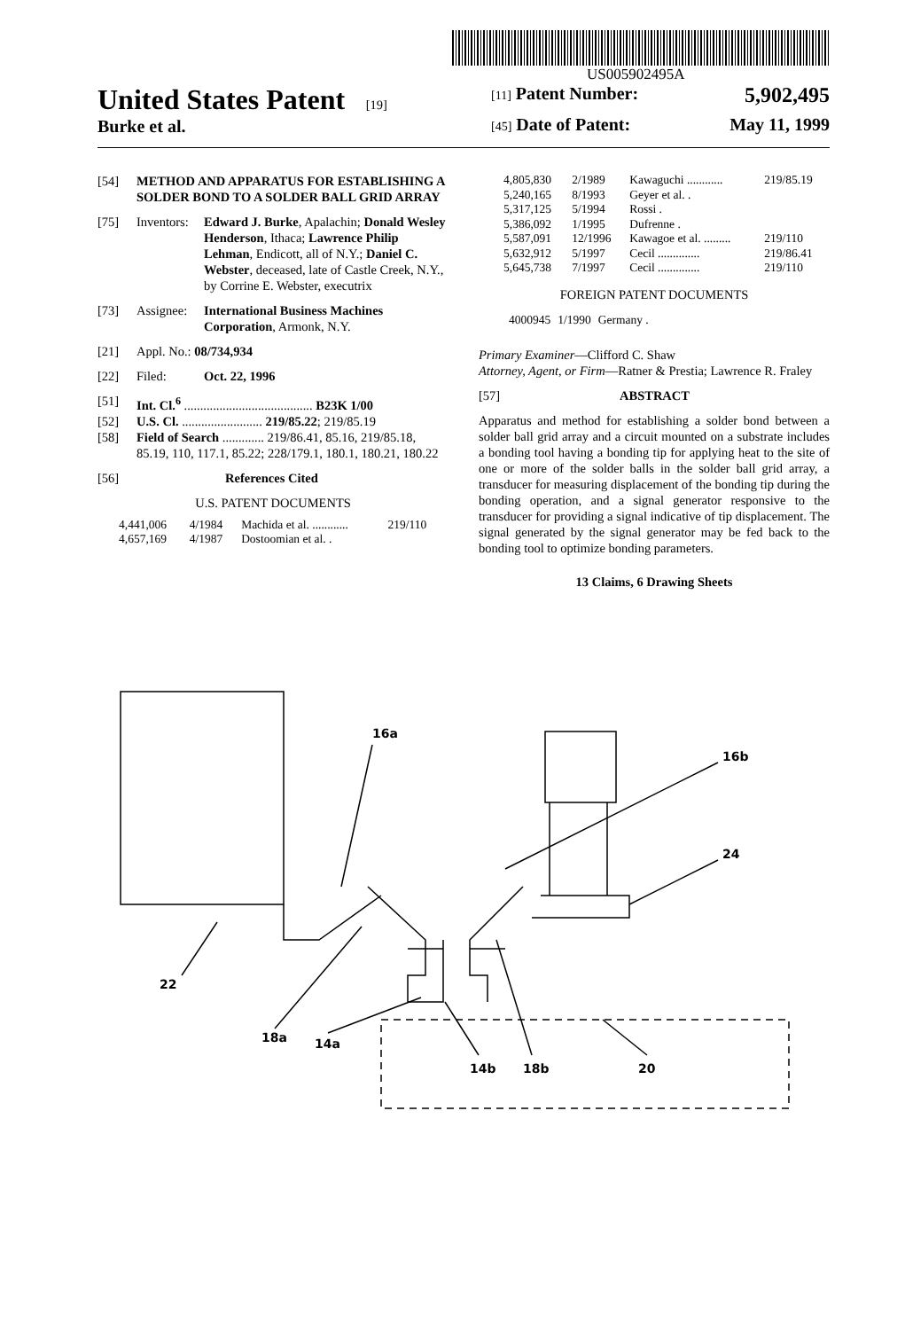US005902495A
United States Patent [19]
Burke et al.
[11] Patent Number: 5,902,495
[45] Date of Patent: May 11, 1999
[54] METHOD AND APPARATUS FOR ESTABLISHING A SOLDER BOND TO A SOLDER BALL GRID ARRAY
[75] Inventors: Edward J. Burke, Apalachin; Donald Wesley Henderson, Ithaca; Lawrence Philip Lehman, Endicott, all of N.Y.; Daniel C. Webster, deceased, late of Castle Creek, N.Y., by Corrine E. Webster, executrix
[73] Assignee: International Business Machines Corporation, Armonk, N.Y.
[21] Appl. No.: 08/734,934
[22] Filed: Oct. 22, 1996
[51] Int. Cl.<sup>6</sup> ........................................ B23K 1/00
[52] U.S. Cl. ......................... 219/85.22; 219/85.19
[58] Field of Search ............. 219/86.41, 85.16, 219/85.18, 85.19, 110, 117.1, 85.22; 228/179.1, 180.1, 180.21, 180.22
[56] References Cited
U.S. PATENT DOCUMENTS
| 4,441,006 | 4/1984 | Machida et al. ............ | 219/110 |
| 4,657,169 | 4/1987 | Dostoomian et al. . | |
| 4,805,830 | 2/1989 | Kawaguchi ............ | 219/85.19 |
| 5,240,165 | 8/1993 | Geyer et al. . | |
| 5,317,125 | 5/1994 | Rossi . | |
| 5,386,092 | 1/1995 | Dufrenne . | |
| 5,587,091 | 12/1996 | Kawagoe et al. ......... | 219/110 |
| 5,632,912 | 5/1997 | Cecil .............. | 219/86.41 |
| 5,645,738 | 7/1997 | Cecil .............. | 219/110 |
FOREIGN PATENT DOCUMENTS
| 4000945 | 1/1990 | Germany . |
Primary Examiner—Clifford C. Shaw
Attorney, Agent, or Firm—Ratner & Prestia; Lawrence R. Fraley
[57] ABSTRACT
Apparatus and method for establishing a solder bond between a solder ball grid array and a circuit mounted on a substrate includes a bonding tool having a bonding tip for applying heat to the site of one or more of the solder balls in the solder ball grid array, a transducer for measuring displacement of the bonding tip during the bonding operation, and a signal generator responsive to the transducer for providing a signal indicative of tip displacement. The signal generated by the signal generator may be fed back to the bonding tool to optimize bonding parameters.
13 Claims, 6 Drawing Sheets
16a
16b
24
22
18a
14a
14b
18b
20